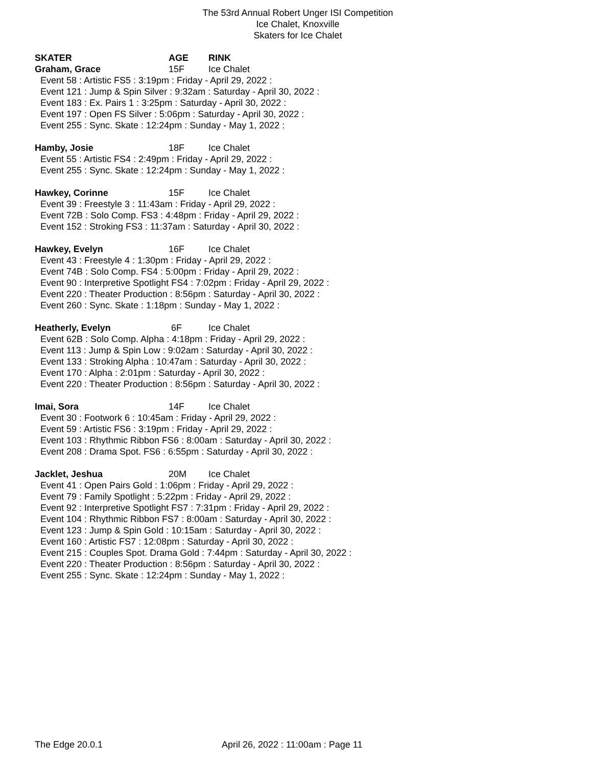The 53rd Annual Robert Unger ISI Competition
Ice Chalet, Knoxville
Skaters for Ice Chalet
SKATER AGE RINK
Graham, Grace 15F Ice Chalet
Event 58 : Artistic FS5 : 3:19pm : Friday - April 29, 2022 :
Event 121 : Jump & Spin Silver : 9:32am : Saturday - April 30, 2022 :
Event 183 : Ex. Pairs 1 : 3:25pm : Saturday - April 30, 2022 :
Event 197 : Open FS Silver : 5:06pm : Saturday - April 30, 2022 :
Event 255 : Sync. Skate : 12:24pm : Sunday - May 1, 2022 :
Hamby, Josie 18F Ice Chalet
Event 55 : Artistic FS4 : 2:49pm : Friday - April 29, 2022 :
Event 255 : Sync. Skate : 12:24pm : Sunday - May 1, 2022 :
Hawkey, Corinne 15F Ice Chalet
Event 39 : Freestyle 3 : 11:43am : Friday - April 29, 2022 :
Event 72B : Solo Comp. FS3 : 4:48pm : Friday - April 29, 2022 :
Event 152 : Stroking FS3 : 11:37am : Saturday - April 30, 2022 :
Hawkey, Evelyn 16F Ice Chalet
Event 43 : Freestyle 4 : 1:30pm : Friday - April 29, 2022 :
Event 74B : Solo Comp. FS4 : 5:00pm : Friday - April 29, 2022 :
Event 90 : Interpretive Spotlight FS4 : 7:02pm : Friday - April 29, 2022 :
Event 220 : Theater Production : 8:56pm : Saturday - April 30, 2022 :
Event 260 : Sync. Skate : 1:18pm : Sunday - May 1, 2022 :
Heatherly, Evelyn 6F Ice Chalet
Event 62B : Solo Comp. Alpha : 4:18pm : Friday - April 29, 2022 :
Event 113 : Jump & Spin Low : 9:02am : Saturday - April 30, 2022 :
Event 133 : Stroking Alpha : 10:47am : Saturday - April 30, 2022 :
Event 170 : Alpha : 2:01pm : Saturday - April 30, 2022 :
Event 220 : Theater Production : 8:56pm : Saturday - April 30, 2022 :
Imai, Sora 14F Ice Chalet
Event 30 : Footwork 6 : 10:45am : Friday - April 29, 2022 :
Event 59 : Artistic FS6 : 3:19pm : Friday - April 29, 2022 :
Event 103 : Rhythmic Ribbon FS6 : 8:00am : Saturday - April 30, 2022 :
Event 208 : Drama Spot. FS6 : 6:55pm : Saturday - April 30, 2022 :
Jacklet, Jeshua 20M Ice Chalet
Event 41 : Open Pairs Gold : 1:06pm : Friday - April 29, 2022 :
Event 79 : Family Spotlight : 5:22pm : Friday - April 29, 2022 :
Event 92 : Interpretive Spotlight FS7 : 7:31pm : Friday - April 29, 2022 :
Event 104 : Rhythmic Ribbon FS7 : 8:00am : Saturday - April 30, 2022 :
Event 123 : Jump & Spin Gold : 10:15am : Saturday - April 30, 2022 :
Event 160 : Artistic FS7 : 12:08pm : Saturday - April 30, 2022 :
Event 215 : Couples Spot. Drama Gold : 7:44pm : Saturday - April 30, 2022 :
Event 220 : Theater Production : 8:56pm : Saturday - April 30, 2022 :
Event 255 : Sync. Skate : 12:24pm : Sunday - May 1, 2022 :
The Edge 20.0.1 April 26, 2022 : 11:00am : Page 11